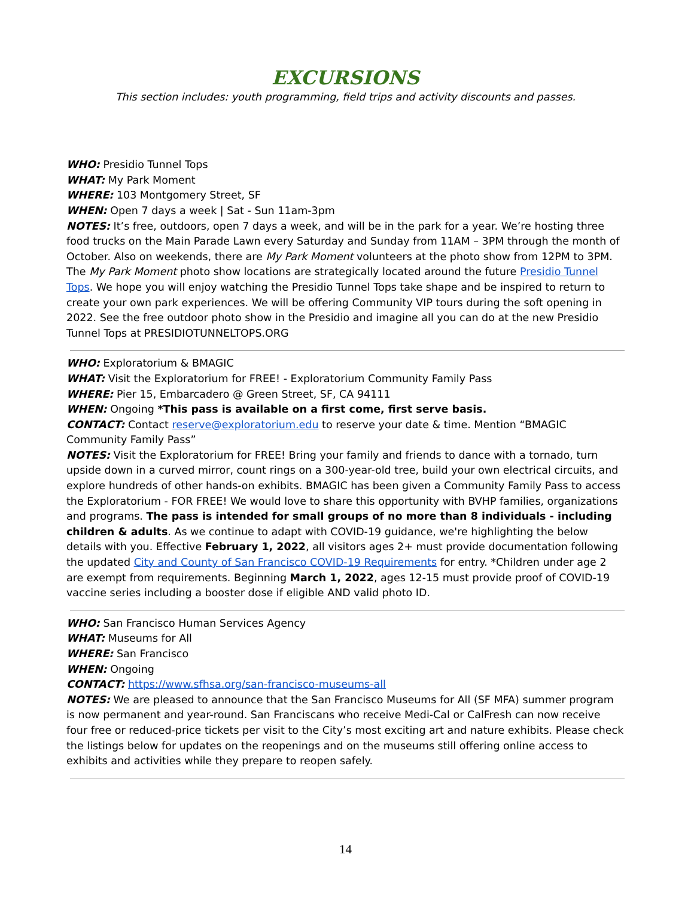EXCURSIONS
This section includes: youth programming, field trips and activity discounts and passes.
WHO: Presidio Tunnel Tops
WHAT: My Park Moment
WHERE: 103 Montgomery Street, SF
WHEN: Open 7 days a week | Sat - Sun 11am-3pm
NOTES: It’s free, outdoors, open 7 days a week, and will be in the park for a year. We’re hosting three food trucks on the Main Parade Lawn every Saturday and Sunday from 11AM – 3PM through the month of October. Also on weekends, there are My Park Moment volunteers at the photo show from 12PM to 3PM. The My Park Moment photo show locations are strategically located around the future Presidio Tunnel Tops. We hope you will enjoy watching the Presidio Tunnel Tops take shape and be inspired to return to create your own park experiences. We will be offering Community VIP tours during the soft opening in 2022. See the free outdoor photo show in the Presidio and imagine all you can do at the new Presidio Tunnel Tops at PRESIDIOTUNNELTOPS.ORG
WHO: Exploratorium & BMAGIC
WHAT: Visit the Exploratorium for FREE! - Exploratorium Community Family Pass
WHERE: Pier 15, Embarcadero @ Green Street, SF, CA 94111
WHEN: Ongoing *This pass is available on a first come, first serve basis.
CONTACT: Contact reserve@exploratorium.edu to reserve your date & time. Mention “BMAGIC Community Family Pass”
NOTES: Visit the Exploratorium for FREE! Bring your family and friends to dance with a tornado, turn upside down in a curved mirror, count rings on a 300-year-old tree, build your own electrical circuits, and explore hundreds of other hands-on exhibits. BMAGIC has been given a Community Family Pass to access the Exploratorium - FOR FREE! We would love to share this opportunity with BVHP families, organizations and programs. The pass is intended for small groups of no more than 8 individuals - including children & adults. As we continue to adapt with COVID-19 guidance, we're highlighting the below details with you. Effective February 1, 2022, all visitors ages 2+ must provide documentation following the updated City and County of San Francisco COVID-19 Requirements for entry. *Children under age 2 are exempt from requirements. Beginning March 1, 2022, ages 12-15 must provide proof of COVID-19 vaccine series including a booster dose if eligible AND valid photo ID.
WHO: San Francisco Human Services Agency
WHAT: Museums for All
WHERE: San Francisco
WHEN: Ongoing
CONTACT: https://www.sfhsa.org/san-francisco-museums-all
NOTES: We are pleased to announce that the San Francisco Museums for All (SF MFA) summer program is now permanent and year-round. San Franciscans who receive Medi-Cal or CalFresh can now receive four free or reduced-price tickets per visit to the City’s most exciting art and nature exhibits. Please check the listings below for updates on the reopenings and on the museums still offering online access to exhibits and activities while they prepare to reopen safely.
14